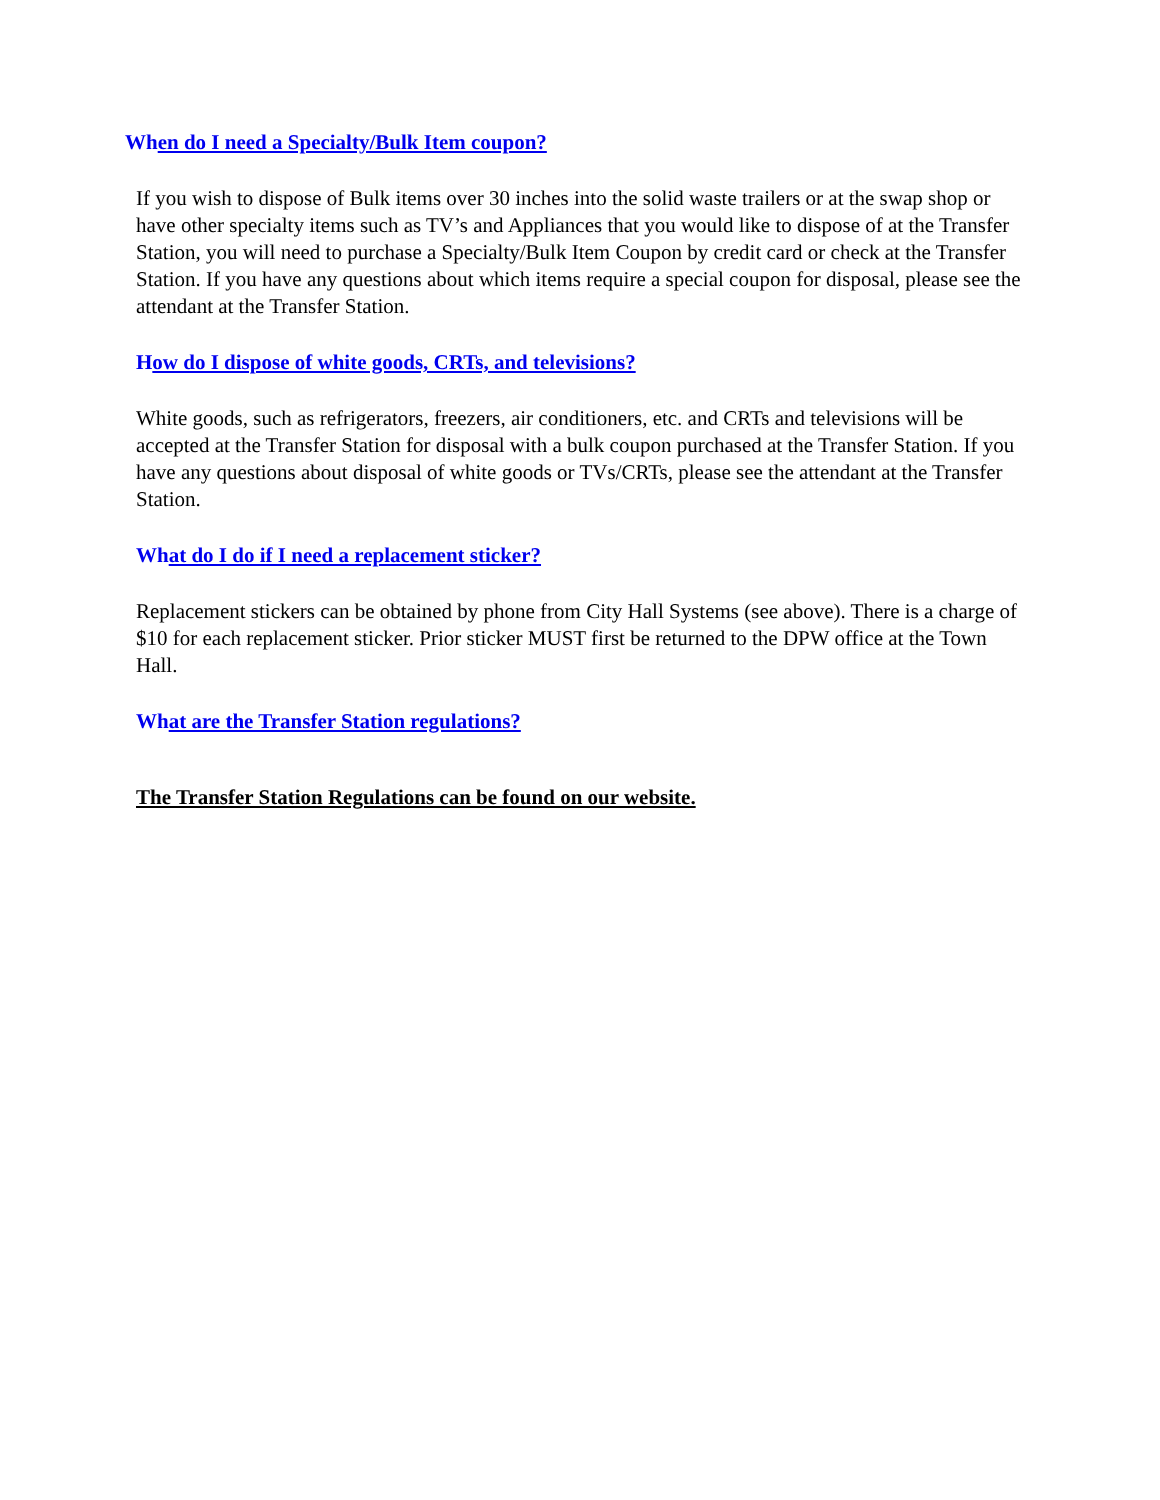When do I need a Specialty/Bulk Item coupon?
If you wish to dispose of Bulk items over 30 inches into the solid waste trailers or at the swap shop or have other specialty items such as TV’s and Appliances that you would like to dispose of at the Transfer Station, you will need to purchase a Specialty/Bulk Item Coupon by credit card or check at the Transfer Station. If you have any questions about which items require a special coupon for disposal, please see the attendant at the Transfer Station.
How do I dispose of white goods, CRTs, and televisions?
White goods, such as refrigerators, freezers, air conditioners, etc. and CRTs and televisions will be accepted at the Transfer Station for disposal with a bulk coupon purchased at the Transfer Station. If you have any questions about disposal of white goods or TVs/CRTs, please see the attendant at the Transfer Station.
What do I do if I need a replacement sticker?
Replacement stickers can be obtained by phone from City Hall Systems (see above). There is a charge of $10 for each replacement sticker. Prior sticker MUST first be returned to the DPW office at the Town Hall.
What are the Transfer Station regulations?
The Transfer Station Regulations can be found on our website.